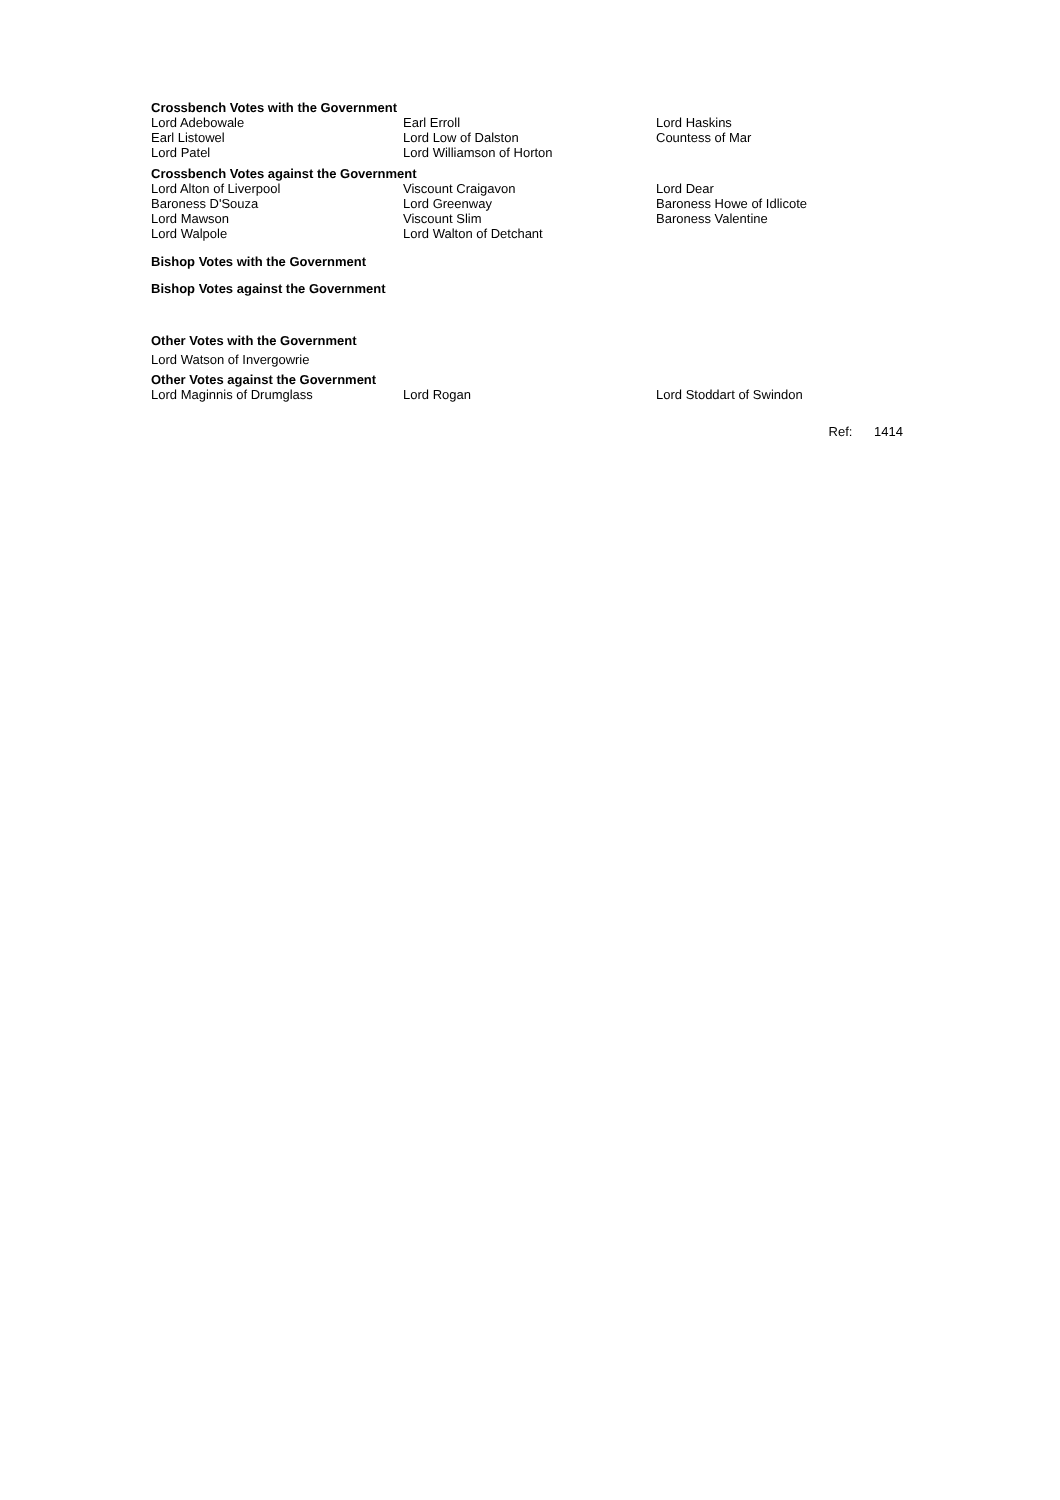Crossbench Votes with the Government
| Lord Adebowale | Earl Erroll | Lord Haskins |
| Earl Listowel | Lord Low of Dalston | Countess of Mar |
| Lord Patel | Lord Williamson of Horton | |
Crossbench Votes against the Government
| Lord Alton of Liverpool | Viscount Craigavon | Lord Dear |
| Baroness D'Souza | Lord Greenway | Baroness Howe of Idlicote |
| Lord Mawson | Viscount Slim | Baroness Valentine |
| Lord Walpole | Lord Walton of Detchant | |
Bishop Votes with the Government
Bishop Votes against the Government
Other Votes with the Government
Lord Watson of Invergowrie
Other Votes against the Government
| Lord Maginnis of Drumglass | Lord Rogan | Lord Stoddart of Swindon |
Ref: 1414